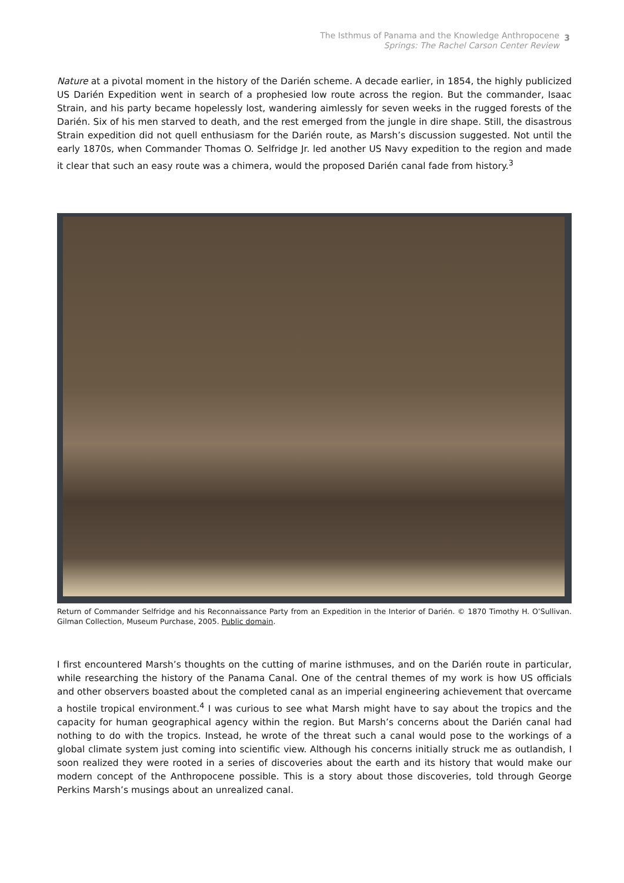The Isthmus of Panama and the Knowledge Anthropocene
Springs: The Rachel Carson Center Review
3
Nature at a pivotal moment in the history of the Darién scheme. A decade earlier, in 1854, the highly publicized US Darién Expedition went in search of a prophesied low route across the region. But the commander, Isaac Strain, and his party became hopelessly lost, wandering aimlessly for seven weeks in the rugged forests of the Darién. Six of his men starved to death, and the rest emerged from the jungle in dire shape. Still, the disastrous Strain expedition did not quell enthusiasm for the Darién route, as Marsh’s discussion suggested. Not until the early 1870s, when Commander Thomas O. Selfridge Jr. led another US Navy expedition to the region and made it clear that such an easy route was a chimera, would the proposed Darién canal fade from history.<sup>3</sup>
Return of Commander Selfridge and his Reconnaissance Party from an Expedition in the Interior of Darién. © 1870 Timothy H. O’Sullivan. Gilman Collection, Museum Purchase, 2005. Public domain.
I first encountered Marsh’s thoughts on the cutting of marine isthmuses, and on the Darién route in particular, while researching the history of the Panama Canal. One of the central themes of my work is how US officials and other observers boasted about the completed canal as an imperial engineering achievement that overcame a hostile tropical environment.<sup>4</sup> I was curious to see what Marsh might have to say about the tropics and the capacity for human geographical agency within the region. But Marsh’s concerns about the Darién canal had nothing to do with the tropics. Instead, he wrote of the threat such a canal would pose to the workings of a global climate system just coming into scientific view. Although his concerns initially struck me as outlandish, I soon realized they were rooted in a series of discoveries about the earth and its history that would make our modern concept of the Anthropocene possible. This is a story about those discoveries, told through George Perkins Marsh’s musings about an unrealized canal.